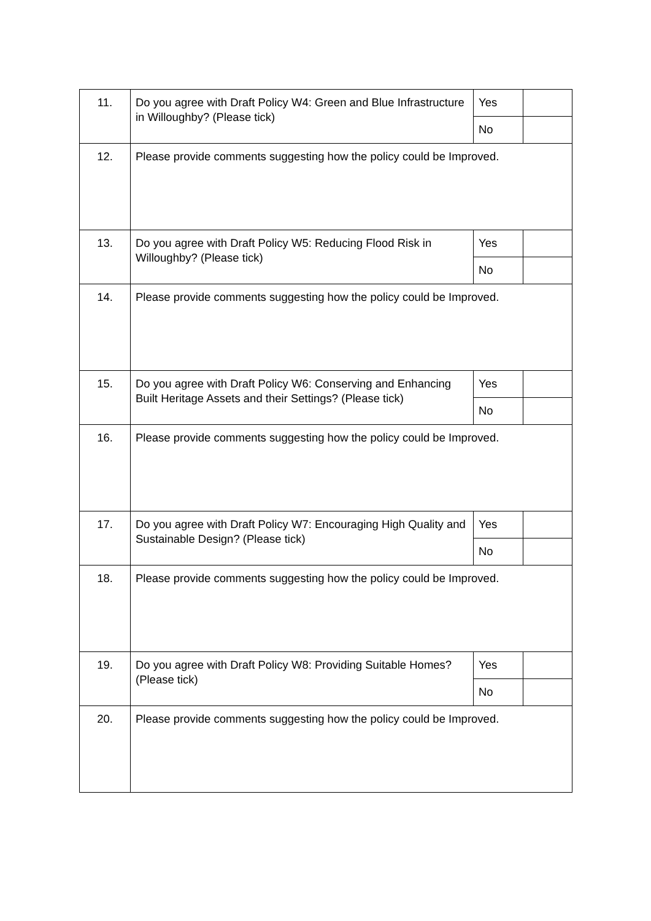| 11. | Do you agree with Draft Policy W4: Green and Blue Infrastructure in Willoughby? (Please tick) | Yes | |
| | | No | |
| 12. | Please provide comments suggesting how the policy could be Improved. | | |
| 13. | Do you agree with Draft Policy W5: Reducing Flood Risk in Willoughby? (Please tick) | Yes | |
| | | No | |
| 14. | Please provide comments suggesting how the policy could be Improved. | | |
| 15. | Do you agree with Draft Policy W6: Conserving and Enhancing Built Heritage Assets and their Settings? (Please tick) | Yes | |
| | | No | |
| 16. | Please provide comments suggesting how the policy could be Improved. | | |
| 17. | Do you agree with Draft Policy W7: Encouraging High Quality and Sustainable Design? (Please tick) | Yes | |
| | | No | |
| 18. | Please provide comments suggesting how the policy could be Improved. | | |
| 19. | Do you agree with Draft Policy W8: Providing Suitable Homes? (Please tick) | Yes | |
| | | No | |
| 20. | Please provide comments suggesting how the policy could be Improved. | | |